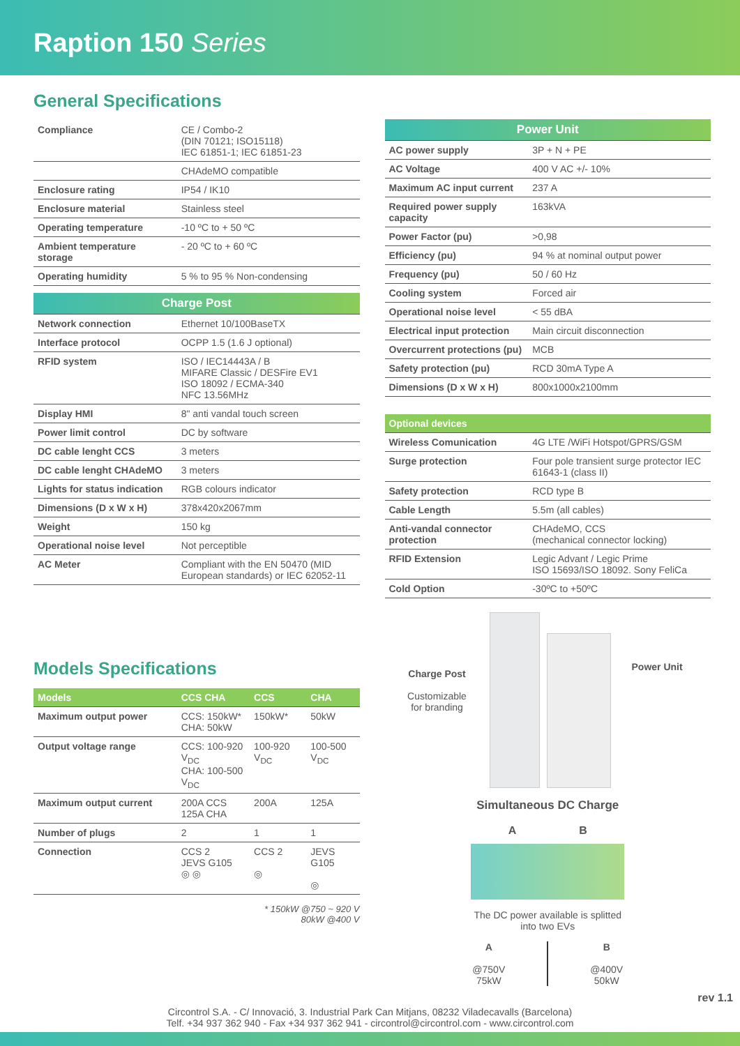Raption 150 Series
General Specifications
| Compliance | CE / Combo-2 (DIN 70121; ISO15118) IEC 61851-1; IEC 61851-23 |
| | CHAdeMO compatible |
| Enclosure rating | IP54 / IK10 |
| Enclosure material | Stainless steel |
| Operating temperature | -10 ºC to + 50 ºC |
| Ambient temperature storage | - 20 ºC to + 60 ºC |
| Operating humidity | 5 % to 95 % Non-condensing |
| Charge Post | |
| --- | --- |
| Network connection | Ethernet 10/100BaseTX |
| Interface protocol | OCPP 1.5 (1.6 J optional) |
| RFID system | ISO / IEC14443A / B MIFARE Classic / DESFire EV1 ISO 18092 / ECMA-340 NFC 13.56MHz |
| Display HMI | 8" anti vandal touch screen |
| Power limit control | DC by software |
| DC cable lenght CCS | 3 meters |
| DC cable lenght CHAdeMO | 3 meters |
| Lights for status indication | RGB colours indicator |
| Dimensions (D x W x H) | 378x420x2067mm |
| Weight | 150 kg |
| Operational noise level | Not perceptible |
| AC Meter | Compliant with the EN 50470 (MID European standards) or IEC 62052-11 |
Models Specifications
| Models | CCS CHA | CCS | CHA |
| --- | --- | --- | --- |
| Maximum output power | CCS: 150kW* CHA: 50kW | 150kW* | 50kW |
| Output voltage range | CCS: 100-920 V<sub>DC</sub> CHA: 100-500 V<sub>DC</sub> | 100-920 V<sub>DC</sub> | 100-500 V<sub>DC</sub> |
| Maximum output current | 200A CCS 125A CHA | 200A | 125A |
| Number of plugs | 2 | 1 | 1 |
| Connection | CCS 2 JEVS G105 ◎ ◎ | CCS 2 ◎ | JEVS G105 ◎ |
* 150kW @750 ~ 920 V
80kW @400 V
| Power Unit | |
| --- | --- |
| AC power supply | 3P + N + PE |
| AC Voltage | 400 V AC +/- 10% |
| Maximum AC input current | 237 A |
| Required power supply capacity | 163kVA |
| Power Factor (pu) | >0,98 |
| Efficiency (pu) | 94 % at nominal output power |
| Frequency (pu) | 50 / 60 Hz |
| Cooling system | Forced air |
| Operational noise level | < 55 dBA |
| Electrical input protection | Main circuit disconnection |
| Overcurrent protections (pu) | MCB |
| Safety protection (pu) | RCD 30mA Type A |
| Dimensions (D x W x H) | 800x1000x2100mm |
| Optional devices | |
| --- | --- |
| Wireless Comunication | 4G LTE /WiFi Hotspot/GPRS/GSM |
| Surge protection | Four pole transient surge protector IEC 61643-1 (class II) |
| Safety protection | RCD type B |
| Cable Length | 5.5m (all cables) |
| Anti-vandal connector protection | CHAdeMO, CCS (mechanical connector locking) |
| RFID Extension | Legic Advant / Legic Prime ISO 15693/ISO 18092. Sony FeliCa |
| Cold Option | -30ºC to +50ºC |
Charge Post
Customizable
for branding
Power Unit
Simultaneous DC Charge
A B
The DC power available is splitted
into two EVs
A
@750V
75kW
B
@400V
50kW
rev 1.1
Circontrol S.A. - C/ Innovació, 3. Industrial Park Can Mitjans, 08232 Viladecavalls (Barcelona)
Telf. +34 937 362 940 - Fax +34 937 362 941 - circontrol@circontrol.com - www.circontrol.com